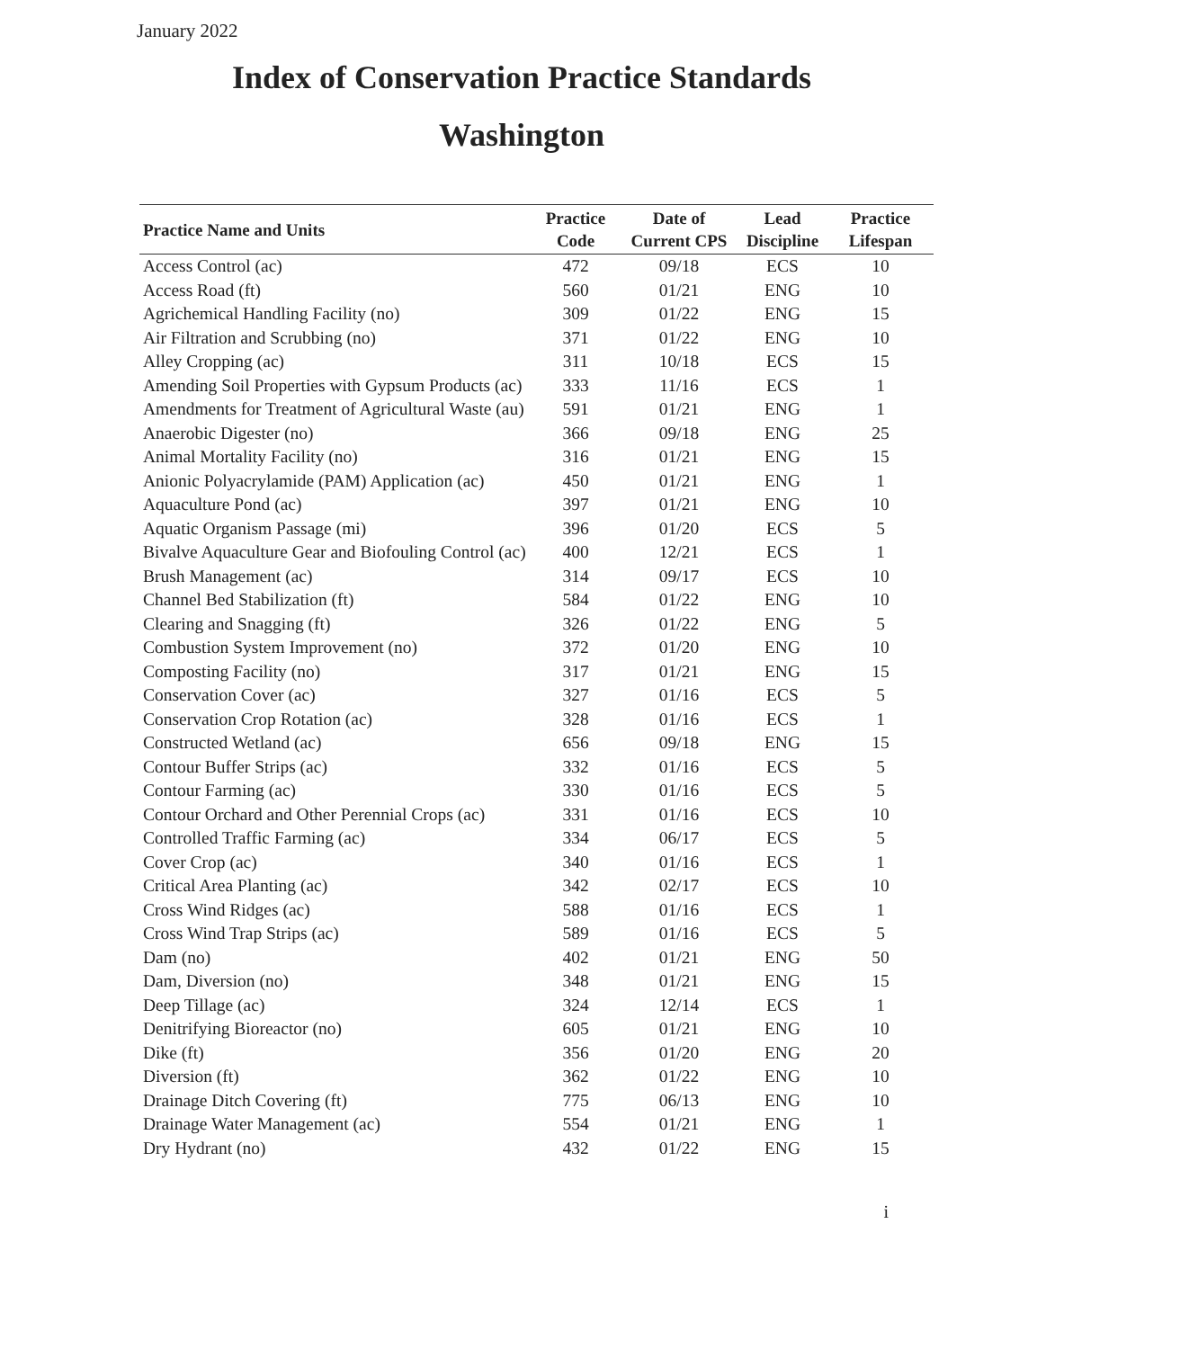January 2022
Index of Conservation Practice Standards
Washington
| Practice Name and Units | Practice Code | Date of Current CPS | Lead Discipline | Practice Lifespan |
| --- | --- | --- | --- | --- |
| Access Control (ac) | 472 | 09/18 | ECS | 10 |
| Access Road (ft) | 560 | 01/21 | ENG | 10 |
| Agrichemical Handling Facility (no) | 309 | 01/22 | ENG | 15 |
| Air Filtration and Scrubbing (no) | 371 | 01/22 | ENG | 10 |
| Alley Cropping (ac) | 311 | 10/18 | ECS | 15 |
| Amending Soil Properties with Gypsum Products (ac) | 333 | 11/16 | ECS | 1 |
| Amendments for Treatment of Agricultural Waste (au) | 591 | 01/21 | ENG | 1 |
| Anaerobic Digester (no) | 366 | 09/18 | ENG | 25 |
| Animal Mortality Facility (no) | 316 | 01/21 | ENG | 15 |
| Anionic Polyacrylamide (PAM) Application (ac) | 450 | 01/21 | ENG | 1 |
| Aquaculture Pond (ac) | 397 | 01/21 | ENG | 10 |
| Aquatic Organism Passage (mi) | 396 | 01/20 | ECS | 5 |
| Bivalve Aquaculture Gear and Biofouling Control (ac) | 400 | 12/21 | ECS | 1 |
| Brush Management (ac) | 314 | 09/17 | ECS | 10 |
| Channel Bed Stabilization (ft) | 584 | 01/22 | ENG | 10 |
| Clearing and Snagging (ft) | 326 | 01/22 | ENG | 5 |
| Combustion System Improvement (no) | 372 | 01/20 | ENG | 10 |
| Composting Facility (no) | 317 | 01/21 | ENG | 15 |
| Conservation Cover (ac) | 327 | 01/16 | ECS | 5 |
| Conservation Crop Rotation (ac) | 328 | 01/16 | ECS | 1 |
| Constructed Wetland (ac) | 656 | 09/18 | ENG | 15 |
| Contour Buffer Strips (ac) | 332 | 01/16 | ECS | 5 |
| Contour Farming (ac) | 330 | 01/16 | ECS | 5 |
| Contour Orchard and Other Perennial Crops (ac) | 331 | 01/16 | ECS | 10 |
| Controlled Traffic Farming (ac) | 334 | 06/17 | ECS | 5 |
| Cover Crop (ac) | 340 | 01/16 | ECS | 1 |
| Critical Area Planting (ac) | 342 | 02/17 | ECS | 10 |
| Cross Wind Ridges (ac) | 588 | 01/16 | ECS | 1 |
| Cross Wind Trap Strips (ac) | 589 | 01/16 | ECS | 5 |
| Dam (no) | 402 | 01/21 | ENG | 50 |
| Dam, Diversion (no) | 348 | 01/21 | ENG | 15 |
| Deep Tillage (ac) | 324 | 12/14 | ECS | 1 |
| Denitrifying Bioreactor (no) | 605 | 01/21 | ENG | 10 |
| Dike (ft) | 356 | 01/20 | ENG | 20 |
| Diversion (ft) | 362 | 01/22 | ENG | 10 |
| Drainage Ditch Covering (ft) | 775 | 06/13 | ENG | 10 |
| Drainage Water Management (ac) | 554 | 01/21 | ENG | 1 |
| Dry Hydrant (no) | 432 | 01/22 | ENG | 15 |
i